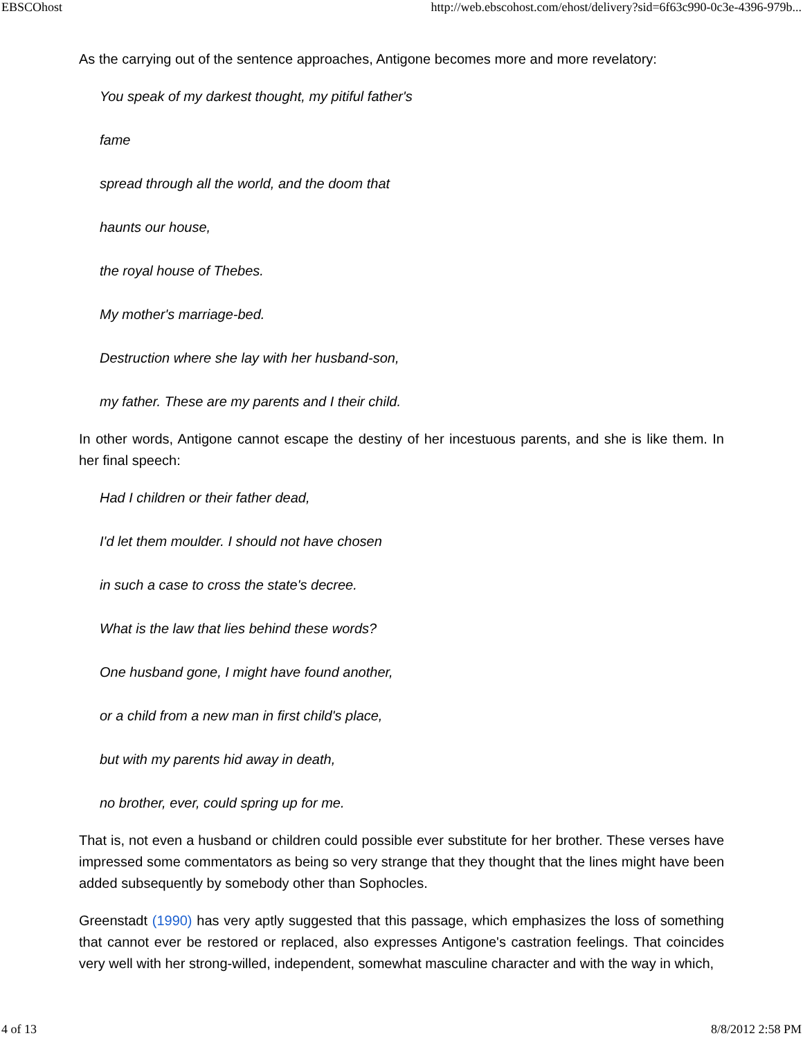EBSCOhost http://web.ebscohost.com/ehost/delivery?sid=6f63c990-0c3e-4396-979b...
As the carrying out of the sentence approaches, Antigone becomes more and more revelatory:
You speak of my darkest thought, my pitiful father's
fame
spread through all the world, and the doom that
haunts our house,
the royal house of Thebes.
My mother's marriage-bed.
Destruction where she lay with her husband-son,
my father. These are my parents and I their child.
In other words, Antigone cannot escape the destiny of her incestuous parents, and she is like them. In her final speech:
Had I children or their father dead,
I'd let them moulder. I should not have chosen
in such a case to cross the state's decree.
What is the law that lies behind these words?
One husband gone, I might have found another,
or a child from a new man in first child's place,
but with my parents hid away in death,
no brother, ever, could spring up for me.
That is, not even a husband or children could possible ever substitute for her brother. These verses have impressed some commentators as being so very strange that they thought that the lines might have been added subsequently by somebody other than Sophocles.
Greenstadt (1990) has very aptly suggested that this passage, which emphasizes the loss of something that cannot ever be restored or replaced, also expresses Antigone's castration feelings. That coincides very well with her strong-willed, independent, somewhat masculine character and with the way in which,
4 of 13 8/8/2012 2:58 PM